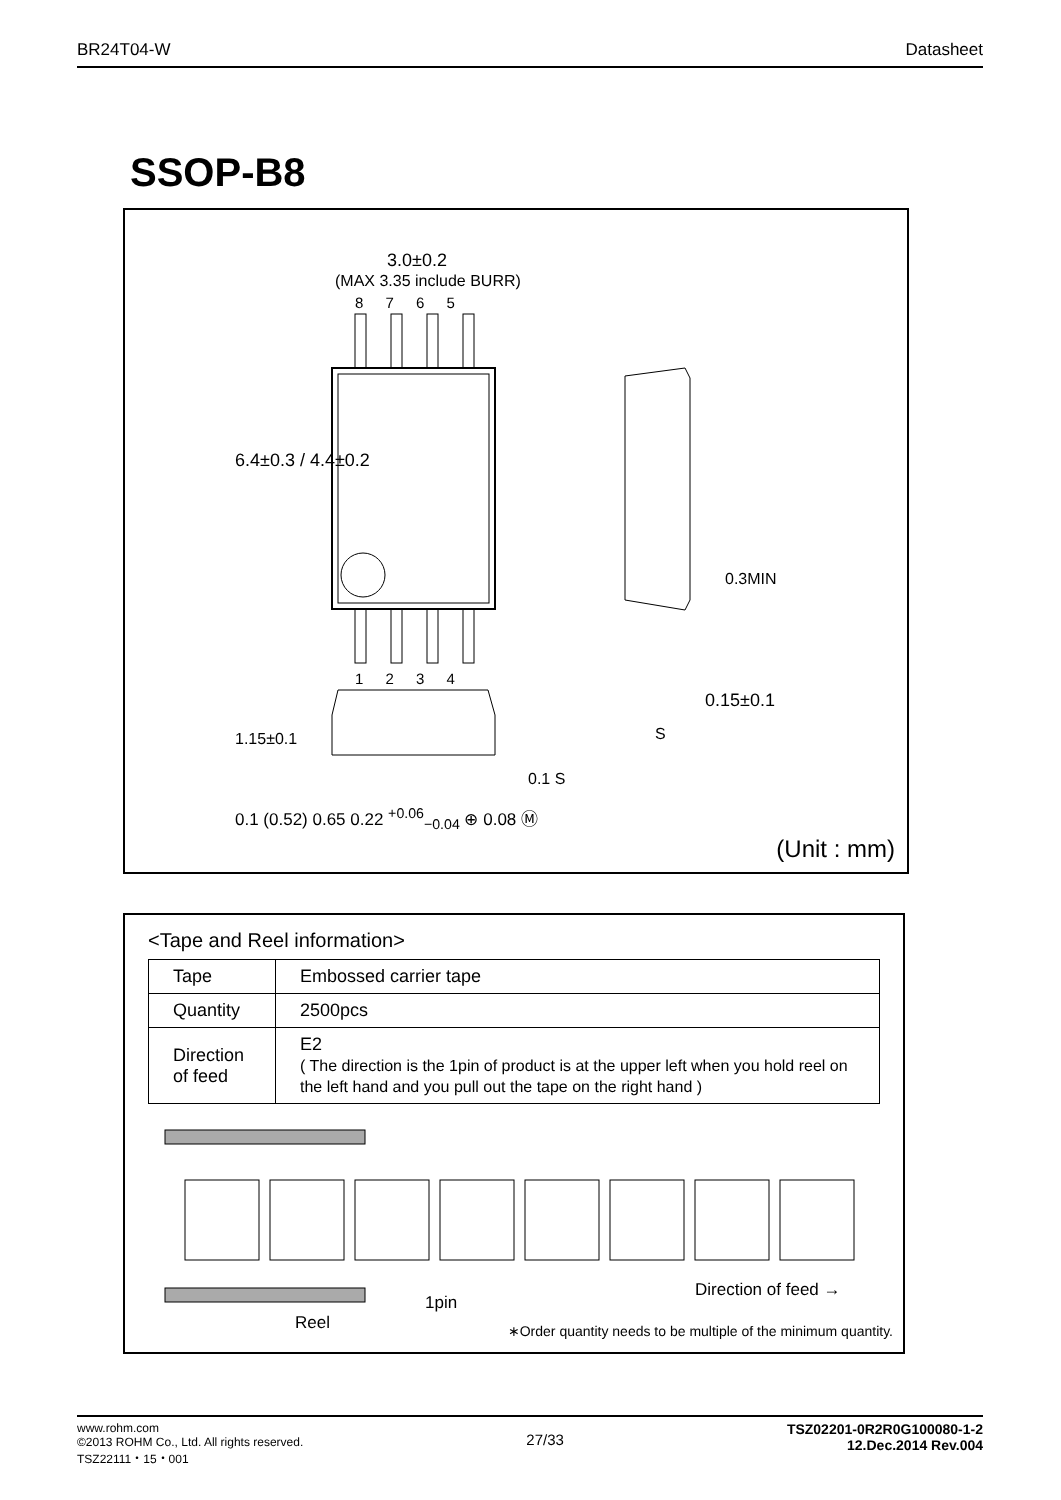BR24T04-W Datasheet
SSOP-B8
3.0±0.2
(MAX 3.35 include BURR)
8 7 6 5
1 2 3 4
6.4±0.3 / 4.4±0.2
0.3MIN
0.15±0.1
S
1.15±0.1
0.1 S
0.1 (0.52) 0.65 0.22 <sup>+0.06</sup><sub>−0.04</sub> ⊕ 0.08 Ⓜ
(Unit : mm)
<Tape and Reel information>
| Tape | Embossed carrier tape |
| Quantity | 2500pcs |
| Direction of feed | E2 ( The direction is the 1pin of product is at the upper left when you hold reel on the left hand and you pull out the tape on the right hand ) |
1pin
Reel
Direction of feed →
∗Order quantity needs to be multiple of the minimum quantity.
www.rohm.com
©2013 ROHM Co., Ltd. All rights reserved.
TSZ22111・15・001 27/33 TSZ02201-0R2R0G100080-1-2
12.Dec.2014 Rev.004